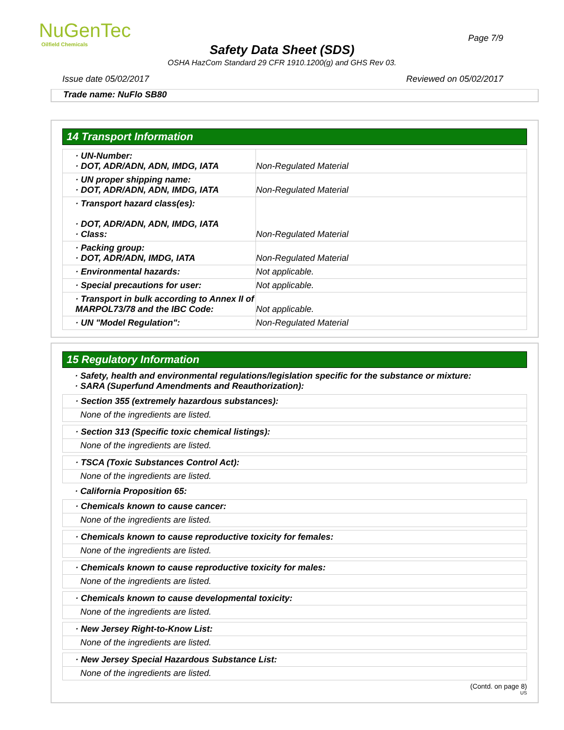NuGenTec
Oilfield Chemicals
Page 7/9
Safety Data Sheet (SDS)
OSHA HazCom Standard 29 CFR 1910.1200(g) and GHS Rev 03.
Issue date 05/02/2017 Reviewed on 05/02/2017
Trade name: NuFlo SB80
14 Transport Information
| · UN-Number: · DOT, ADR/ADN, ADN, IMDG, IATA | Non-Regulated Material |
| · UN proper shipping name: · DOT, ADR/ADN, ADN, IMDG, IATA | Non-Regulated Material |
| · Transport hazard class(es): · DOT, ADR/ADN, ADN, IMDG, IATA · Class: | Non-Regulated Material |
| · Packing group: · DOT, ADR/ADN, IMDG, IATA | Non-Regulated Material |
| · Environmental hazards: | Not applicable. |
| · Special precautions for user: | Not applicable. |
| · Transport in bulk according to Annex II of MARPOL73/78 and the IBC Code: | Not applicable. |
| · UN "Model Regulation": | Non-Regulated Material |
15 Regulatory Information
· Safety, health and environmental regulations/legislation specific for the substance or mixture:
· SARA (Superfund Amendments and Reauthorization):
· Section 355 (extremely hazardous substances):
None of the ingredients are listed.
· Section 313 (Specific toxic chemical listings):
None of the ingredients are listed.
· TSCA (Toxic Substances Control Act):
None of the ingredients are listed.
· California Proposition 65:
· Chemicals known to cause cancer:
None of the ingredients are listed.
· Chemicals known to cause reproductive toxicity for females:
None of the ingredients are listed.
· Chemicals known to cause reproductive toxicity for males:
None of the ingredients are listed.
· Chemicals known to cause developmental toxicity:
None of the ingredients are listed.
· New Jersey Right-to-Know List:
None of the ingredients are listed.
· New Jersey Special Hazardous Substance List:
None of the ingredients are listed.
(Contd. on page 8)
US